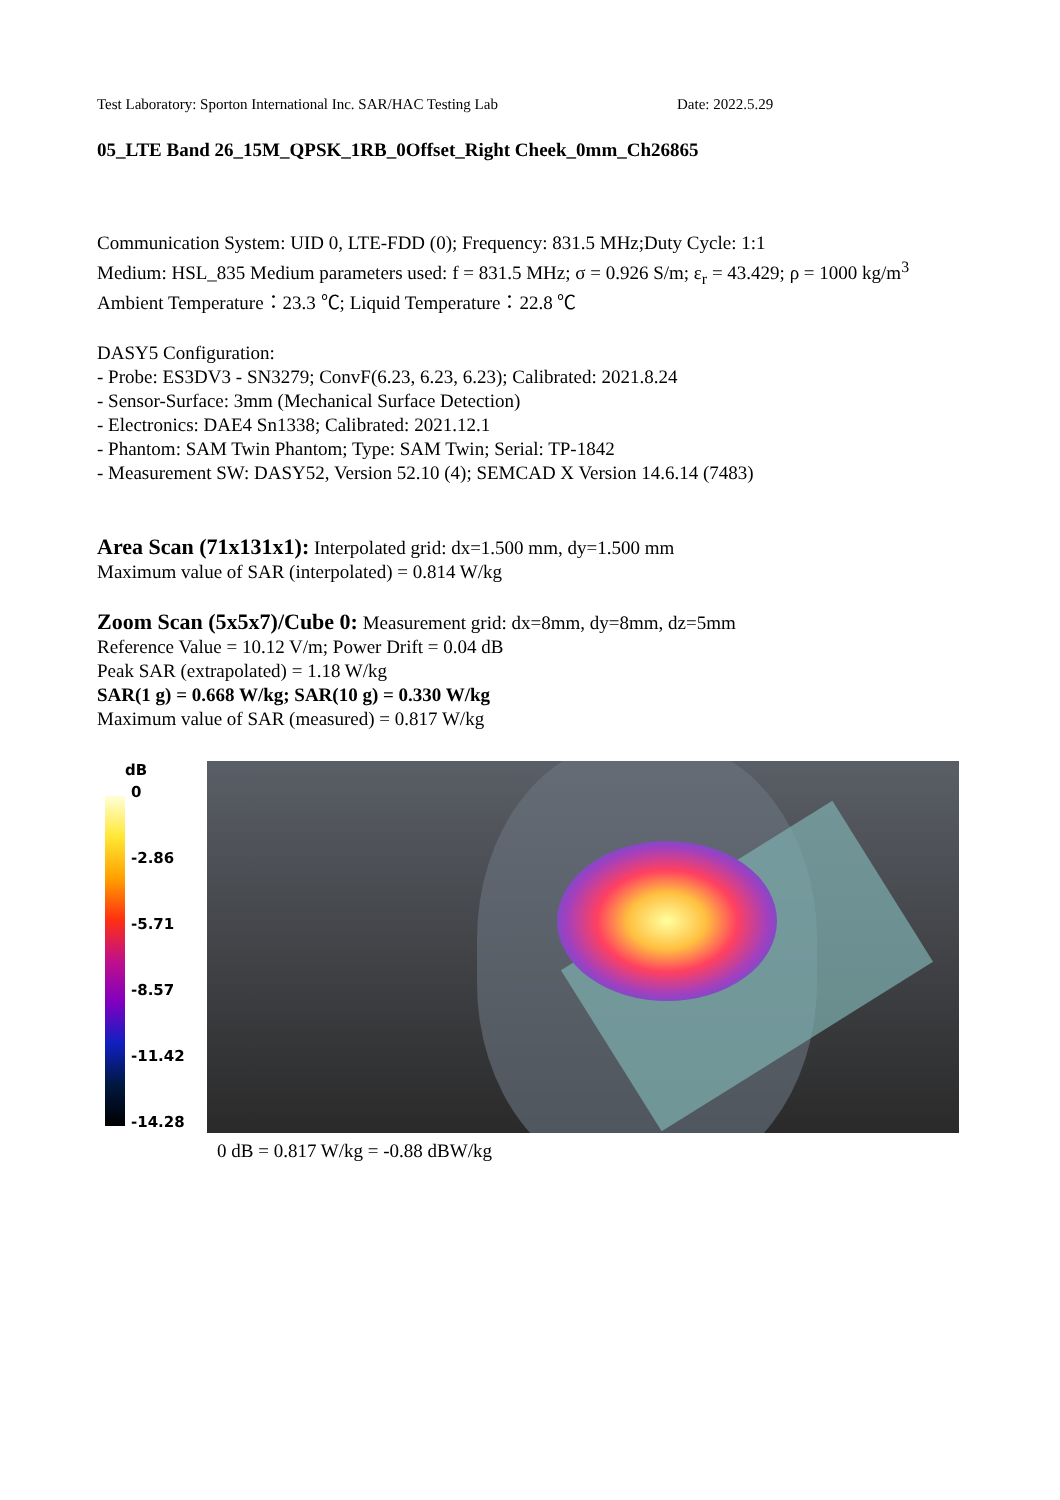Test Laboratory: Sporton International Inc. SAR/HAC Testing Lab Date: 2022.5.29
05_LTE Band 26_15M_QPSK_1RB_0Offset_Right Cheek_0mm_Ch26865
Communication System: UID 0, LTE-FDD (0); Frequency: 831.5 MHz;Duty Cycle: 1:1
Medium: HSL_835 Medium parameters used: f = 831.5 MHz; σ = 0.926 S/m; ε<sub>r</sub> = 43.429; ρ = 1000 kg/m<sup>3</sup>
Ambient Temperature：23.3 ℃; Liquid Temperature：22.8 ℃
DASY5 Configuration:
- Probe: ES3DV3 - SN3279; ConvF(6.23, 6.23, 6.23); Calibrated: 2021.8.24
- Sensor-Surface: 3mm (Mechanical Surface Detection)
- Electronics: DAE4 Sn1338; Calibrated: 2021.12.1
- Phantom: SAM Twin Phantom; Type: SAM Twin; Serial: TP-1842
- Measurement SW: DASY52, Version 52.10 (4); SEMCAD X Version 14.6.14 (7483)
Area Scan (71x131x1): Interpolated grid: dx=1.500 mm, dy=1.500 mm
Maximum value of SAR (interpolated) = 0.814 W/kg
Zoom Scan (5x5x7)/Cube 0: Measurement grid: dx=8mm, dy=8mm, dz=5mm
Reference Value = 10.12 V/m; Power Drift = 0.04 dB
Peak SAR (extrapolated) = 1.18 W/kg
SAR(1 g) = 0.668 W/kg; SAR(10 g) = 0.330 W/kg
Maximum value of SAR (measured) = 0.817 W/kg
dB
0
-2.86
-5.71
-8.57
-11.42
-14.28
0 dB = 0.817 W/kg = -0.88 dBW/kg